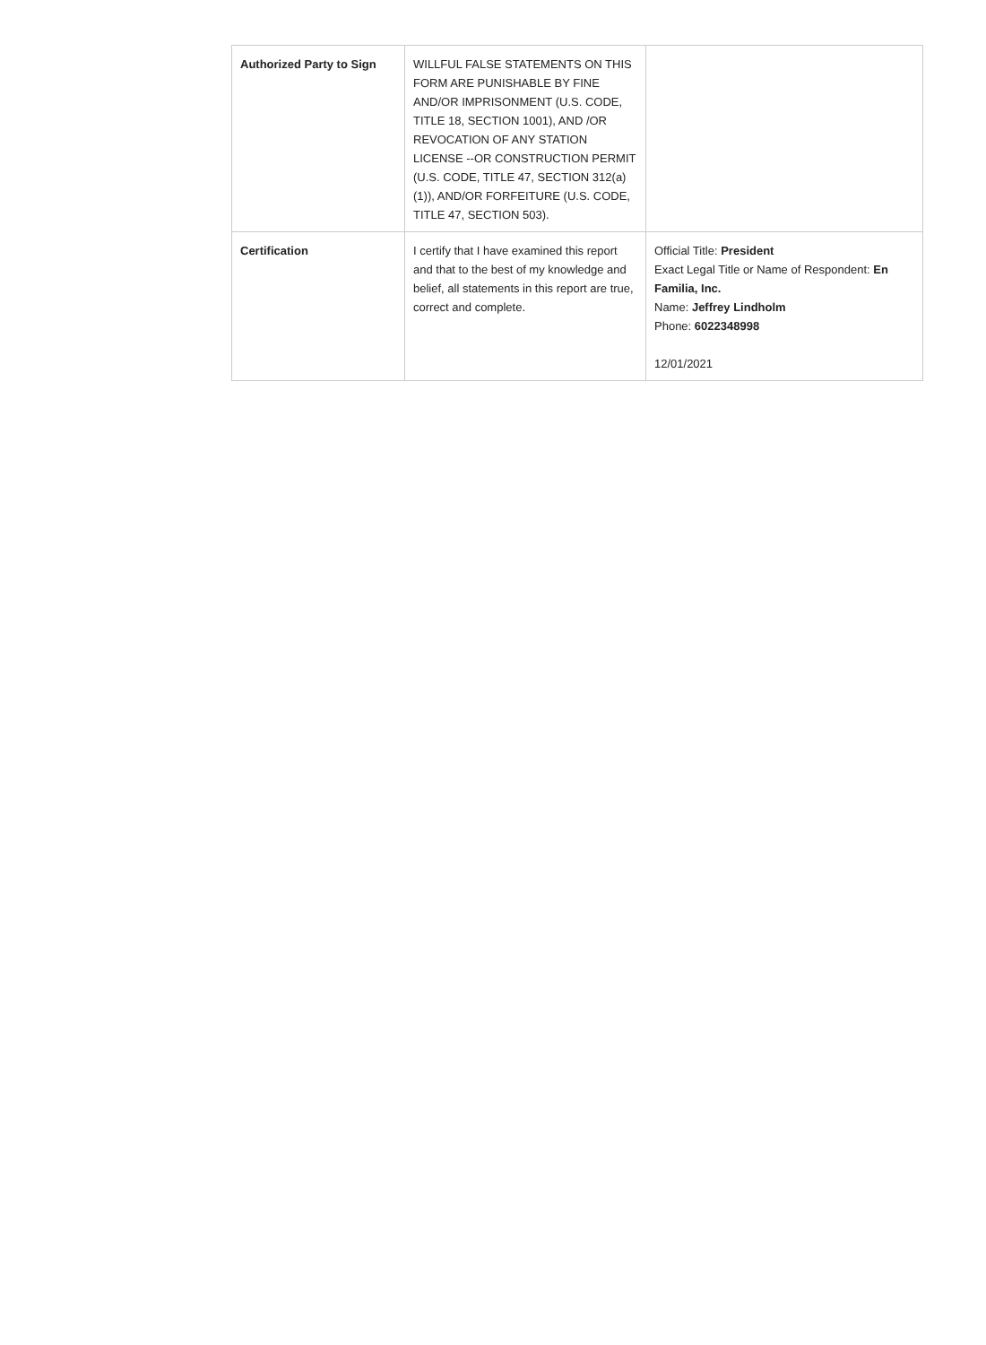| Authorized Party to Sign | WILLFUL FALSE STATEMENTS ON THIS FORM ARE PUNISHABLE BY FINE AND/OR IMPRISONMENT (U.S. CODE, TITLE 18, SECTION 1001), AND /OR REVOCATION OF ANY STATION LICENSE --OR CONSTRUCTION PERMIT (U.S. CODE, TITLE 47, SECTION 312(a)(1)), AND/OR FORFEITURE (U.S. CODE, TITLE 47, SECTION 503). | |
| Certification | I certify that I have examined this report and that to the best of my knowledge and belief, all statements in this report are true, correct and complete. | Official Title: President Exact Legal Title or Name of Respondent: En Familia, Inc. Name: Jeffrey Lindholm Phone: 6022348998 12/01/2021 |